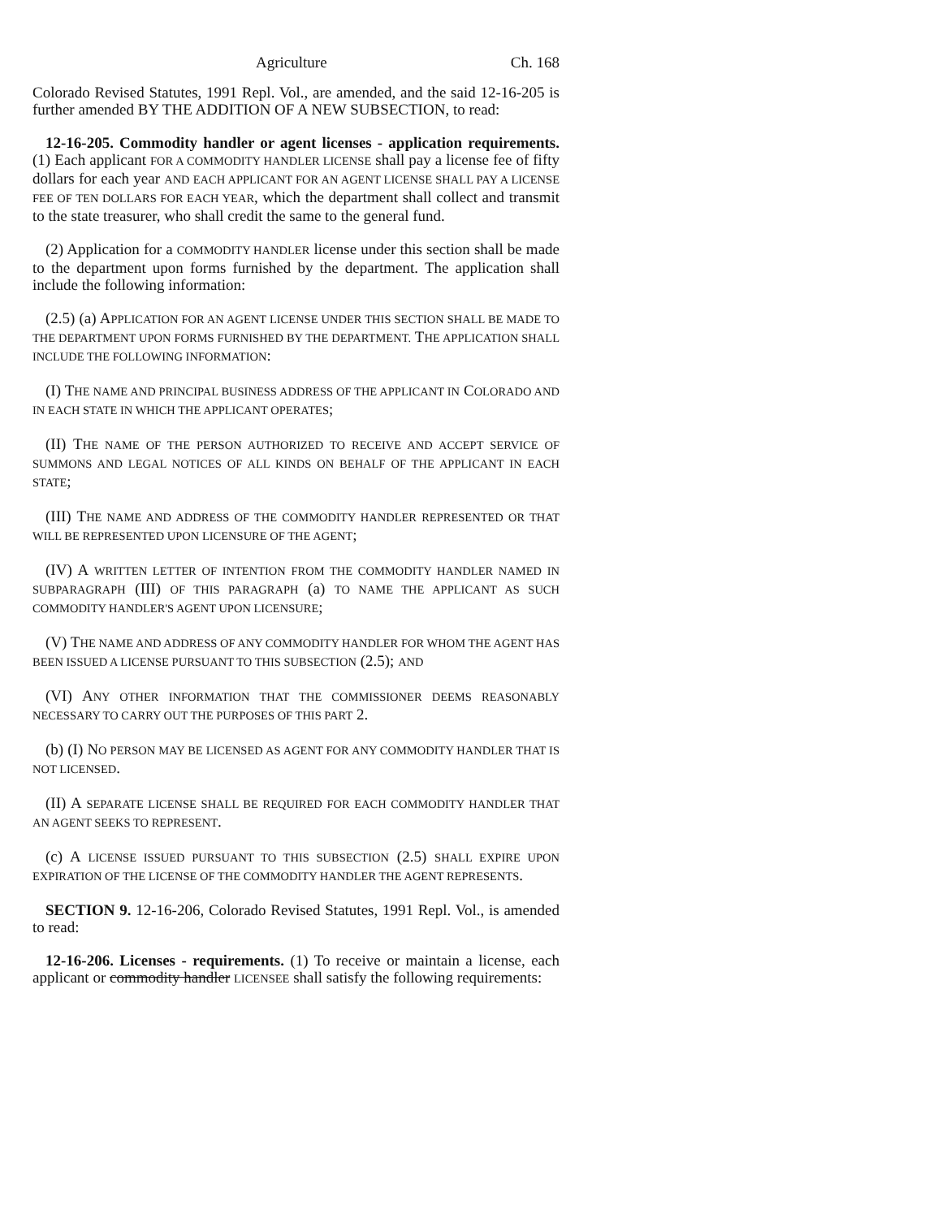Agriculture Ch. 168
Colorado Revised Statutes, 1991 Repl. Vol., are amended, and the said 12-16-205 is further amended BY THE ADDITION OF A NEW SUBSECTION, to read:
12-16-205. Commodity handler or agent licenses - application requirements. (1) Each applicant FOR A COMMODITY HANDLER LICENSE shall pay a license fee of fifty dollars for each year AND EACH APPLICANT FOR AN AGENT LICENSE SHALL PAY A LICENSE FEE OF TEN DOLLARS FOR EACH YEAR, which the department shall collect and transmit to the state treasurer, who shall credit the same to the general fund.
(2) Application for a COMMODITY HANDLER license under this section shall be made to the department upon forms furnished by the department. The application shall include the following information:
(2.5) (a) APPLICATION FOR AN AGENT LICENSE UNDER THIS SECTION SHALL BE MADE TO THE DEPARTMENT UPON FORMS FURNISHED BY THE DEPARTMENT. THE APPLICATION SHALL INCLUDE THE FOLLOWING INFORMATION:
(I) THE NAME AND PRINCIPAL BUSINESS ADDRESS OF THE APPLICANT IN COLORADO AND IN EACH STATE IN WHICH THE APPLICANT OPERATES;
(II) THE NAME OF THE PERSON AUTHORIZED TO RECEIVE AND ACCEPT SERVICE OF SUMMONS AND LEGAL NOTICES OF ALL KINDS ON BEHALF OF THE APPLICANT IN EACH STATE;
(III) THE NAME AND ADDRESS OF THE COMMODITY HANDLER REPRESENTED OR THAT WILL BE REPRESENTED UPON LICENSURE OF THE AGENT;
(IV) A WRITTEN LETTER OF INTENTION FROM THE COMMODITY HANDLER NAMED IN SUBPARAGRAPH (III) OF THIS PARAGRAPH (a) TO NAME THE APPLICANT AS SUCH COMMODITY HANDLER'S AGENT UPON LICENSURE;
(V) THE NAME AND ADDRESS OF ANY COMMODITY HANDLER FOR WHOM THE AGENT HAS BEEN ISSUED A LICENSE PURSUANT TO THIS SUBSECTION (2.5); AND
(VI) ANY OTHER INFORMATION THAT THE COMMISSIONER DEEMS REASONABLY NECESSARY TO CARRY OUT THE PURPOSES OF THIS PART 2.
(b) (I) NO PERSON MAY BE LICENSED AS AGENT FOR ANY COMMODITY HANDLER THAT IS NOT LICENSED.
(II) A SEPARATE LICENSE SHALL BE REQUIRED FOR EACH COMMODITY HANDLER THAT AN AGENT SEEKS TO REPRESENT.
(c) A LICENSE ISSUED PURSUANT TO THIS SUBSECTION (2.5) SHALL EXPIRE UPON EXPIRATION OF THE LICENSE OF THE COMMODITY HANDLER THE AGENT REPRESENTS.
SECTION 9. 12-16-206, Colorado Revised Statutes, 1991 Repl. Vol., is amended to read:
12-16-206. Licenses - requirements. (1) To receive or maintain a license, each applicant or commodity handler LICENSEE shall satisfy the following requirements: